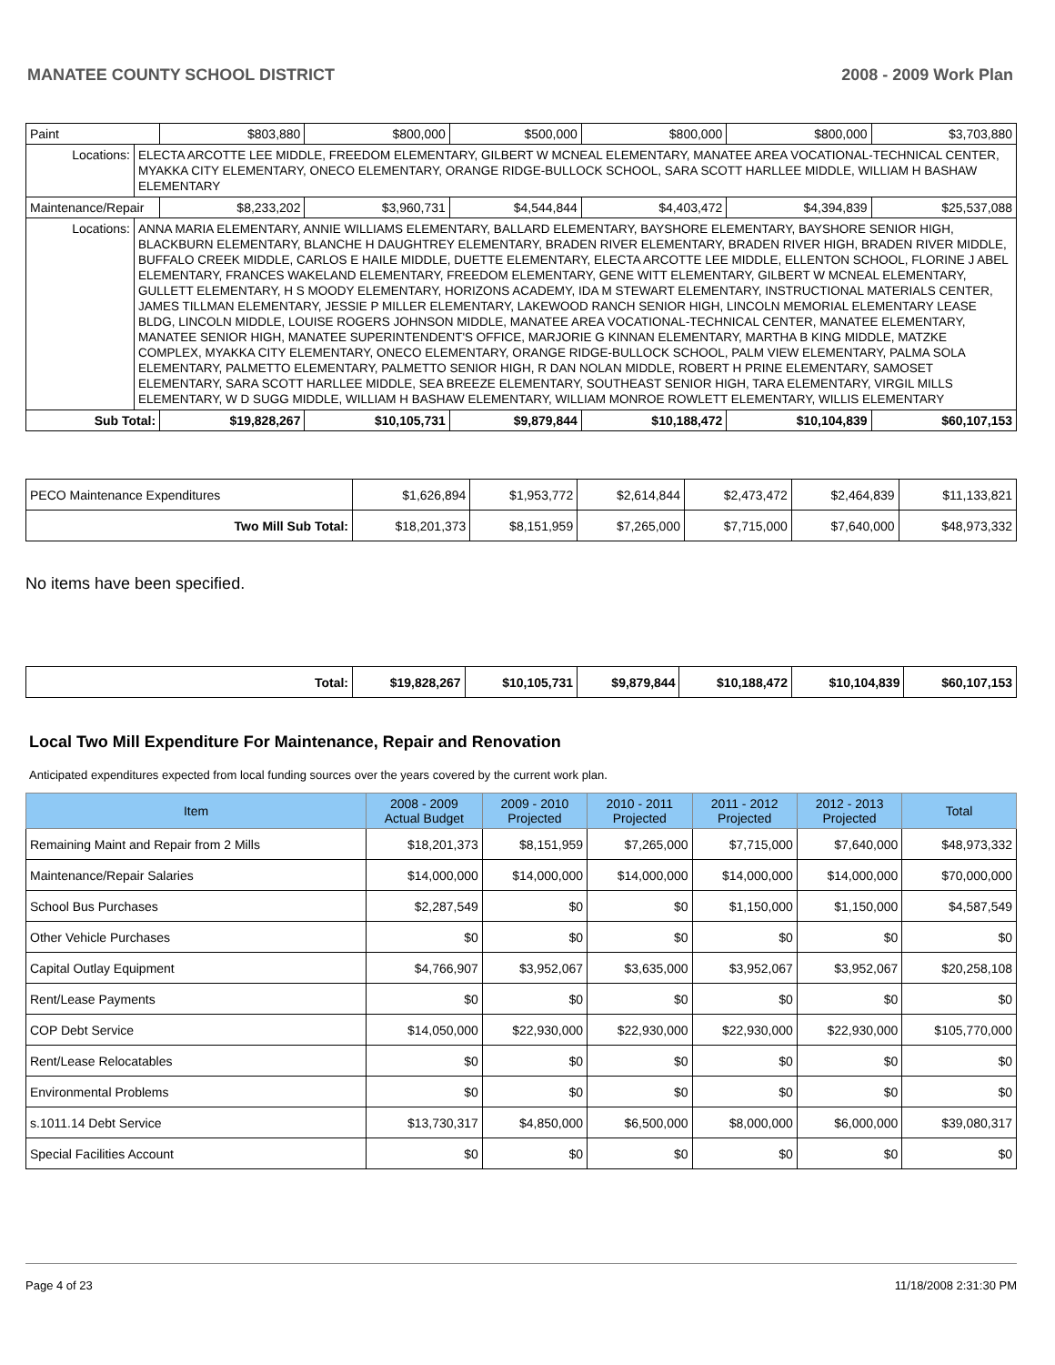MANATEE COUNTY SCHOOL DISTRICT 2008 - 2009 Work Plan
| Paint | | $803,880 | $800,000 | $500,000 | $800,000 | $800,000 | $3,703,880 |
| Locations: | ELECTA ARCOTTE LEE MIDDLE, FREEDOM ELEMENTARY, GILBERT W MCNEAL ELEMENTARY, MANATEE AREA VOCATIONAL-TECHNICAL CENTER, MYAKKA CITY ELEMENTARY, ONECO ELEMENTARY, ORANGE RIDGE-BULLOCK SCHOOL, SARA SCOTT HARLLEE MIDDLE, WILLIAM H BASHAW ELEMENTARY | | | | | | |
| Maintenance/Repair | | $8,233,202 | $3,960,731 | $4,544,844 | $4,403,472 | $4,394,839 | $25,537,088 |
| Locations: | ANNA MARIA ELEMENTARY, ANNIE WILLIAMS ELEMENTARY, BALLARD ELEMENTARY, BAYSHORE ELEMENTARY, BAYSHORE SENIOR HIGH, BLACKBURN ELEMENTARY, BLANCHE H DAUGHTREY ELEMENTARY, BRADEN RIVER ELEMENTARY, BRADEN RIVER HIGH, BRADEN RIVER MIDDLE, BUFFALO CREEK MIDDLE, CARLOS E HAILE MIDDLE, DUETTE ELEMENTARY, ELECTA ARCOTTE LEE MIDDLE, ELLENTON SCHOOL, FLORINE J ABEL ELEMENTARY, FRANCES WAKELAND ELEMENTARY, FREEDOM ELEMENTARY, GENE WITT ELEMENTARY, GILBERT W MCNEAL ELEMENTARY, GULLETT ELEMENTARY, H S MOODY ELEMENTARY, HORIZONS ACADEMY, IDA M STEWART ELEMENTARY, INSTRUCTIONAL MATERIALS CENTER, JAMES TILLMAN ELEMENTARY, JESSIE P MILLER ELEMENTARY, LAKEWOOD RANCH SENIOR HIGH, LINCOLN MEMORIAL ELEMENTARY LEASE BLDG, LINCOLN MIDDLE, LOUISE ROGERS JOHNSON MIDDLE, MANATEE AREA VOCATIONAL-TECHNICAL CENTER, MANATEE ELEMENTARY, MANATEE SENIOR HIGH, MANATEE SUPERINTENDENT'S OFFICE, MARJORIE G KINNAN ELEMENTARY, MARTHA B KING MIDDLE, MATZKE COMPLEX, MYAKKA CITY ELEMENTARY, ONECO ELEMENTARY, ORANGE RIDGE-BULLOCK SCHOOL, PALM VIEW ELEMENTARY, PALMA SOLA ELEMENTARY, PALMETTO ELEMENTARY, PALMETTO SENIOR HIGH, R DAN NOLAN MIDDLE, ROBERT H PRINE ELEMENTARY, SAMOSET ELEMENTARY, SARA SCOTT HARLLEE MIDDLE, SEA BREEZE ELEMENTARY, SOUTHEAST SENIOR HIGH, TARA ELEMENTARY, VIRGIL MILLS ELEMENTARY, W D SUGG MIDDLE, WILLIAM H BASHAW ELEMENTARY, WILLIAM MONROE ROWLETT ELEMENTARY, WILLIS ELEMENTARY | | | | | | |
| Sub Total: | | $19,828,267 | $10,105,731 | $9,879,844 | $10,188,472 | $10,104,839 | $60,107,153 |
| PECO Maintenance Expenditures | $1,626,894 | $1,953,772 | $2,614,844 | $2,473,472 | $2,464,839 | $11,133,821 |
| Two Mill Sub Total: | $18,201,373 | $8,151,959 | $7,265,000 | $7,715,000 | $7,640,000 | $48,973,332 |
No items have been specified.
| Total: | $19,828,267 | $10,105,731 | $9,879,844 | $10,188,472 | $10,104,839 | $60,107,153 |
Local Two Mill Expenditure For Maintenance, Repair and Renovation
Anticipated expenditures expected from local funding sources over the years covered by the current work plan.
| Item | 2008 - 2009 Actual Budget | 2009 - 2010 Projected | 2010 - 2011 Projected | 2011 - 2012 Projected | 2012 - 2013 Projected | Total |
| --- | --- | --- | --- | --- | --- | --- |
| Remaining Maint and Repair from 2 Mills | $18,201,373 | $8,151,959 | $7,265,000 | $7,715,000 | $7,640,000 | $48,973,332 |
| Maintenance/Repair Salaries | $14,000,000 | $14,000,000 | $14,000,000 | $14,000,000 | $14,000,000 | $70,000,000 |
| School Bus Purchases | $2,287,549 | $0 | $0 | $1,150,000 | $1,150,000 | $4,587,549 |
| Other Vehicle Purchases | $0 | $0 | $0 | $0 | $0 | $0 |
| Capital Outlay Equipment | $4,766,907 | $3,952,067 | $3,635,000 | $3,952,067 | $3,952,067 | $20,258,108 |
| Rent/Lease Payments | $0 | $0 | $0 | $0 | $0 | $0 |
| COP Debt Service | $14,050,000 | $22,930,000 | $22,930,000 | $22,930,000 | $22,930,000 | $105,770,000 |
| Rent/Lease Relocatables | $0 | $0 | $0 | $0 | $0 | $0 |
| Environmental Problems | $0 | $0 | $0 | $0 | $0 | $0 |
| s.1011.14 Debt Service | $13,730,317 | $4,850,000 | $6,500,000 | $8,000,000 | $6,000,000 | $39,080,317 |
| Special Facilities Account | $0 | $0 | $0 | $0 | $0 | $0 |
Page 4 of 23 11/18/2008 2:31:30 PM